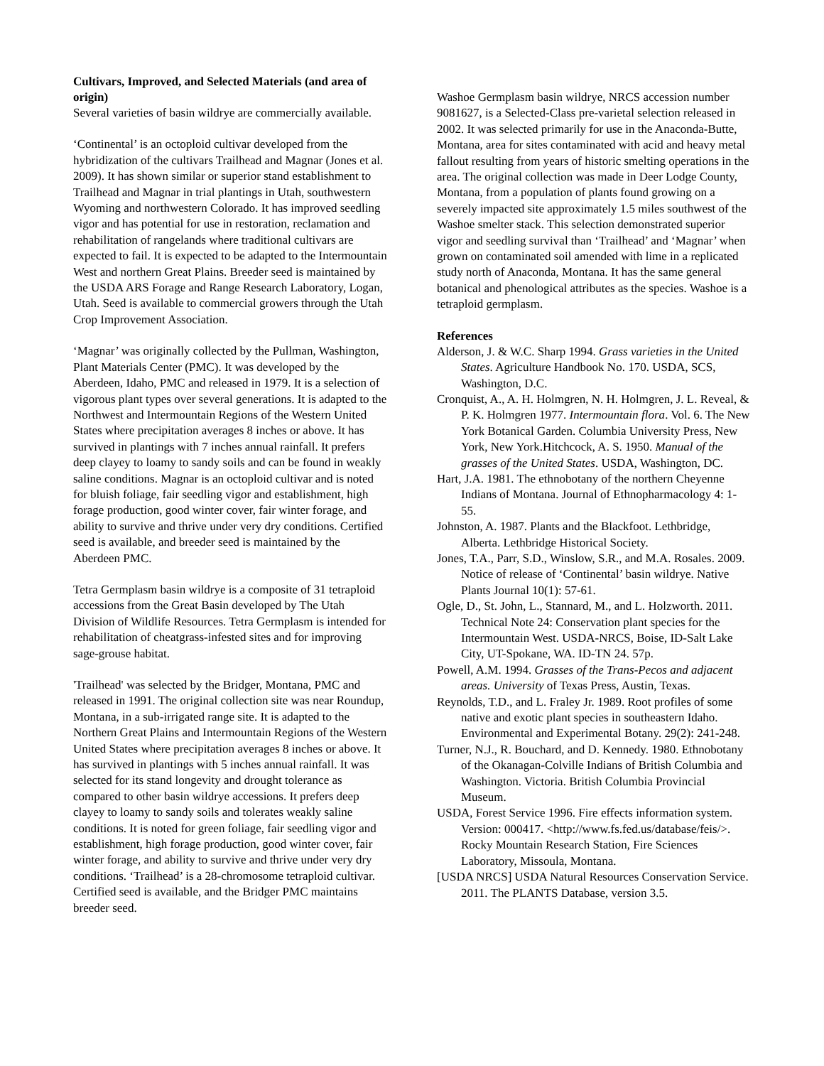Cultivars, Improved, and Selected Materials (and area of origin)
Several varieties of basin wildrye are commercially available.
‘Continental’ is an octoploid cultivar developed from the hybridization of the cultivars Trailhead and Magnar (Jones et al. 2009). It has shown similar or superior stand establishment to Trailhead and Magnar in trial plantings in Utah, southwestern Wyoming and northwestern Colorado. It has improved seedling vigor and has potential for use in restoration, reclamation and rehabilitation of rangelands where traditional cultivars are expected to fail. It is expected to be adapted to the Intermountain West and northern Great Plains. Breeder seed is maintained by the USDA ARS Forage and Range Research Laboratory, Logan, Utah. Seed is available to commercial growers through the Utah Crop Improvement Association.
‘Magnar’ was originally collected by the Pullman, Washington, Plant Materials Center (PMC). It was developed by the Aberdeen, Idaho, PMC and released in 1979. It is a selection of vigorous plant types over several generations. It is adapted to the Northwest and Intermountain Regions of the Western United States where precipitation averages 8 inches or above. It has survived in plantings with 7 inches annual rainfall. It prefers deep clayey to loamy to sandy soils and can be found in weakly saline conditions. Magnar is an octoploid cultivar and is noted for bluish foliage, fair seedling vigor and establishment, high forage production, good winter cover, fair winter forage, and ability to survive and thrive under very dry conditions. Certified seed is available, and breeder seed is maintained by the Aberdeen PMC.
Tetra Germplasm basin wildrye is a composite of 31 tetraploid accessions from the Great Basin developed by The Utah Division of Wildlife Resources. Tetra Germplasm is intended for rehabilitation of cheatgrass-infested sites and for improving sage-grouse habitat.
'Trailhead' was selected by the Bridger, Montana, PMC and released in 1991. The original collection site was near Roundup, Montana, in a sub-irrigated range site. It is adapted to the Northern Great Plains and Intermountain Regions of the Western United States where precipitation averages 8 inches or above. It has survived in plantings with 5 inches annual rainfall. It was selected for its stand longevity and drought tolerance as compared to other basin wildrye accessions. It prefers deep clayey to loamy to sandy soils and tolerates weakly saline conditions. It is noted for green foliage, fair seedling vigor and establishment, high forage production, good winter cover, fair winter forage, and ability to survive and thrive under very dry conditions. ‘Trailhead’ is a 28-chromosome tetraploid cultivar. Certified seed is available, and the Bridger PMC maintains breeder seed.
Washoe Germplasm basin wildrye, NRCS accession number 9081627, is a Selected-Class pre-varietal selection released in 2002. It was selected primarily for use in the Anaconda-Butte, Montana, area for sites contaminated with acid and heavy metal fallout resulting from years of historic smelting operations in the area. The original collection was made in Deer Lodge County, Montana, from a population of plants found growing on a severely impacted site approximately 1.5 miles southwest of the Washoe smelter stack. This selection demonstrated superior vigor and seedling survival than ‘Trailhead’ and ‘Magnar’ when grown on contaminated soil amended with lime in a replicated study north of Anaconda, Montana. It has the same general botanical and phenological attributes as the species. Washoe is a tetraploid germplasm.
References
Alderson, J. & W.C. Sharp 1994. Grass varieties in the United States. Agriculture Handbook No. 170. USDA, SCS, Washington, D.C.
Cronquist, A., A. H. Holmgren, N. H. Holmgren, J. L. Reveal, & P. K. Holmgren 1977. Intermountain flora. Vol. 6. The New York Botanical Garden. Columbia University Press, New York, New York.Hitchcock, A. S. 1950. Manual of the grasses of the United States. USDA, Washington, DC.
Hart, J.A. 1981. The ethnobotany of the northern Cheyenne Indians of Montana. Journal of Ethnopharmacology 4: 1-55.
Johnston, A. 1987. Plants and the Blackfoot. Lethbridge, Alberta. Lethbridge Historical Society.
Jones, T.A., Parr, S.D., Winslow, S.R., and M.A. Rosales. 2009. Notice of release of ‘Continental’ basin wildrye. Native Plants Journal 10(1): 57-61.
Ogle, D., St. John, L., Stannard, M., and L. Holzworth. 2011. Technical Note 24: Conservation plant species for the Intermountain West. USDA-NRCS, Boise, ID-Salt Lake City, UT-Spokane, WA. ID-TN 24. 57p.
Powell, A.M. 1994. Grasses of the Trans-Pecos and adjacent areas. University of Texas Press, Austin, Texas.
Reynolds, T.D., and L. Fraley Jr. 1989. Root profiles of some native and exotic plant species in southeastern Idaho. Environmental and Experimental Botany. 29(2): 241-248.
Turner, N.J., R. Bouchard, and D. Kennedy. 1980. Ethnobotany of the Okanagan-Colville Indians of British Columbia and Washington. Victoria. British Columbia Provincial Museum.
USDA, Forest Service 1996. Fire effects information system. Version: 000417. <http://www.fs.fed.us/database/feis/>. Rocky Mountain Research Station, Fire Sciences Laboratory, Missoula, Montana.
[USDA NRCS] USDA Natural Resources Conservation Service. 2011. The PLANTS Database, version 3.5.